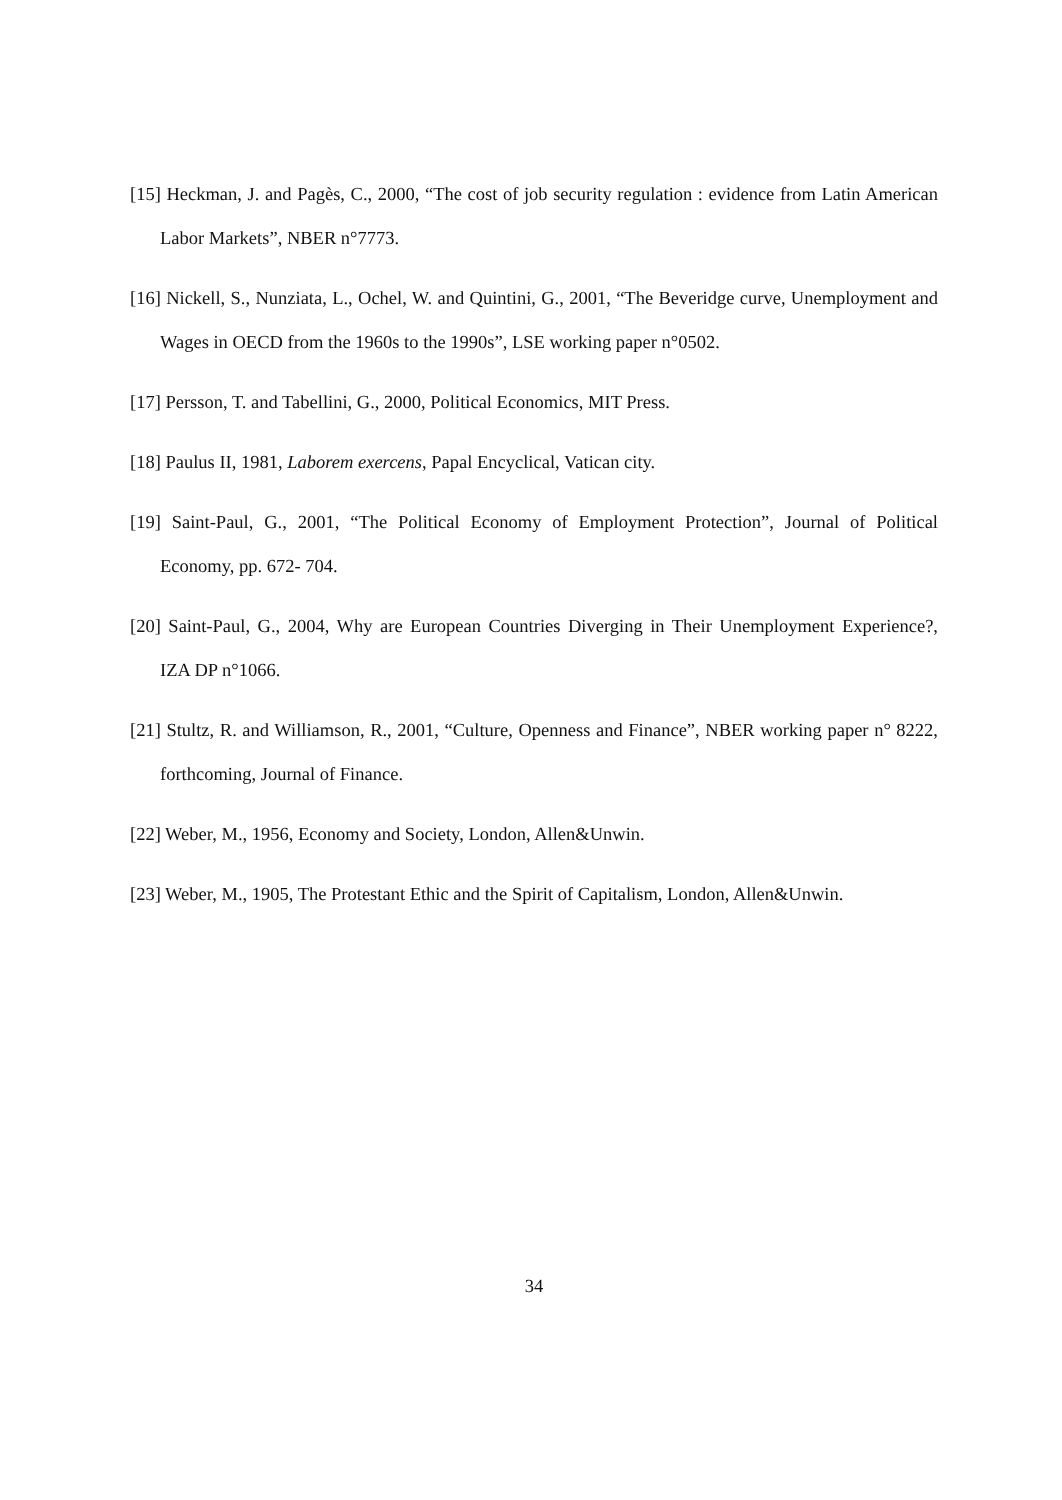[15] Heckman, J. and Pagès, C., 2000, “The cost of job security regulation : evidence from Latin American Labor Markets”, NBER n°7773.
[16] Nickell, S., Nunziata, L., Ochel, W. and Quintini, G., 2001, “The Beveridge curve, Unemployment and Wages in OECD from the 1960s to the 1990s”, LSE working paper n°0502.
[17] Persson, T. and Tabellini, G., 2000, Political Economics, MIT Press.
[18] Paulus II, 1981, Laborem exercens, Papal Encyclical, Vatican city.
[19] Saint-Paul, G., 2001, “The Political Economy of Employment Protection”, Journal of Political Economy, pp. 672- 704.
[20] Saint-Paul, G., 2004, Why are European Countries Diverging in Their Unemployment Experience?, IZA DP n°1066.
[21] Stultz, R. and Williamson, R., 2001, “Culture, Openness and Finance”, NBER working paper n° 8222, forthcoming, Journal of Finance.
[22] Weber, M., 1956, Economy and Society, London, Allen&Unwin.
[23] Weber, M., 1905, The Protestant Ethic and the Spirit of Capitalism, London, Allen&Unwin.
34